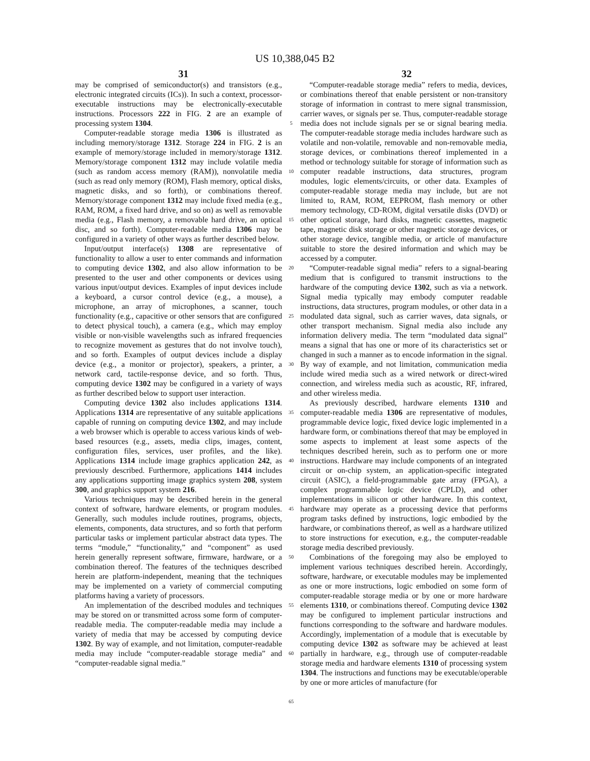US 10,388,045 B2
31 32
may be comprised of semiconductor(s) and transistors (e.g., electronic integrated circuits (ICs)). In such a context, processor-executable instructions may be electronically-executable instructions. Processors 222 in FIG. 2 are an example of processing system 1304.
Computer-readable storage media 1306 is illustrated as including memory/storage 1312. Storage 224 in FIG. 2 is an example of memory/storage included in memory/storage 1312. Memory/storage component 1312 may include volatile media (such as random access memory (RAM)), nonvolatile media (such as read only memory (ROM), Flash memory, optical disks, magnetic disks, and so forth), or combinations thereof. Memory/storage component 1312 may include fixed media (e.g., RAM, ROM, a fixed hard drive, and so on) as well as removable media (e.g., Flash memory, a removable hard drive, an optical disc, and so forth). Computer-readable media 1306 may be configured in a variety of other ways as further described below.
Input/output interface(s) 1308 are representative of functionality to allow a user to enter commands and information to computing device 1302, and also allow information to be presented to the user and other components or devices using various input/output devices. Examples of input devices include a keyboard, a cursor control device (e.g., a mouse), a microphone, an array of microphones, a scanner, touch functionality (e.g., capacitive or other sensors that are configured to detect physical touch), a camera (e.g., which may employ visible or non-visible wavelengths such as infrared frequencies to recognize movement as gestures that do not involve touch), and so forth. Examples of output devices include a display device (e.g., a monitor or projector), speakers, a printer, a network card, tactile-response device, and so forth. Thus, computing device 1302 may be configured in a variety of ways as further described below to support user interaction.
Computing device 1302 also includes applications 1314. Applications 1314 are representative of any suitable applications capable of running on computing device 1302, and may include a web browser which is operable to access various kinds of web-based resources (e.g., assets, media clips, images, content, configuration files, services, user profiles, and the like). Applications 1314 include image graphics application 242, as previously described. Furthermore, applications 1414 includes any applications supporting image graphics system 208, system 300, and graphics support system 216.
Various techniques may be described herein in the general context of software, hardware elements, or program modules. Generally, such modules include routines, programs, objects, elements, components, data structures, and so forth that perform particular tasks or implement particular abstract data types. The terms “module,” “functionality,” and “component” as used herein generally represent software, firmware, hardware, or a combination thereof. The features of the techniques described herein are platform-independent, meaning that the techniques may be implemented on a variety of commercial computing platforms having a variety of processors.
An implementation of the described modules and techniques may be stored on or transmitted across some form of computer-readable media. The computer-readable media may include a variety of media that may be accessed by computing device 1302. By way of example, and not limitation, computer-readable media may include “computer-readable storage media” and “computer-readable signal media.”
5
10
15
20
25
30
35
40
45
50
55
60
65
“Computer-readable storage media” refers to media, devices, or combinations thereof that enable persistent or non-transitory storage of information in contrast to mere signal transmission, carrier waves, or signals per se. Thus, computer-readable storage media does not include signals per se or signal bearing media. The computer-readable storage media includes hardware such as volatile and non-volatile, removable and non-removable media, storage devices, or combinations thereof implemented in a method or technology suitable for storage of information such as computer readable instructions, data structures, program modules, logic elements/circuits, or other data. Examples of computer-readable storage media may include, but are not limited to, RAM, ROM, EEPROM, flash memory or other memory technology, CD-ROM, digital versatile disks (DVD) or other optical storage, hard disks, magnetic cassettes, magnetic tape, magnetic disk storage or other magnetic storage devices, or other storage device, tangible media, or article of manufacture suitable to store the desired information and which may be accessed by a computer.
“Computer-readable signal media” refers to a signal-bearing medium that is configured to transmit instructions to the hardware of the computing device 1302, such as via a network. Signal media typically may embody computer readable instructions, data structures, program modules, or other data in a modulated data signal, such as carrier waves, data signals, or other transport mechanism. Signal media also include any information delivery media. The term “modulated data signal” means a signal that has one or more of its characteristics set or changed in such a manner as to encode information in the signal. By way of example, and not limitation, communication media include wired media such as a wired network or direct-wired connection, and wireless media such as acoustic, RF, infrared, and other wireless media.
As previously described, hardware elements 1310 and computer-readable media 1306 are representative of modules, programmable device logic, fixed device logic implemented in a hardware form, or combinations thereof that may be employed in some aspects to implement at least some aspects of the techniques described herein, such as to perform one or more instructions. Hardware may include components of an integrated circuit or on-chip system, an application-specific integrated circuit (ASIC), a field-programmable gate array (FPGA), a complex programmable logic device (CPLD), and other implementations in silicon or other hardware. In this context, hardware may operate as a processing device that performs program tasks defined by instructions, logic embodied by the hardware, or combinations thereof, as well as a hardware utilized to store instructions for execution, e.g., the computer-readable storage media described previously.
Combinations of the foregoing may also be employed to implement various techniques described herein. Accordingly, software, hardware, or executable modules may be implemented as one or more instructions, logic embodied on some form of computer-readable storage media or by one or more hardware elements 1310, or combinations thereof. Computing device 1302 may be configured to implement particular instructions and functions corresponding to the software and hardware modules. Accordingly, implementation of a module that is executable by computing device 1302 as software may be achieved at least partially in hardware, e.g., through use of computer-readable storage media and hardware elements 1310 of processing system 1304. The instructions and functions may be executable/operable by one or more articles of manufacture (for